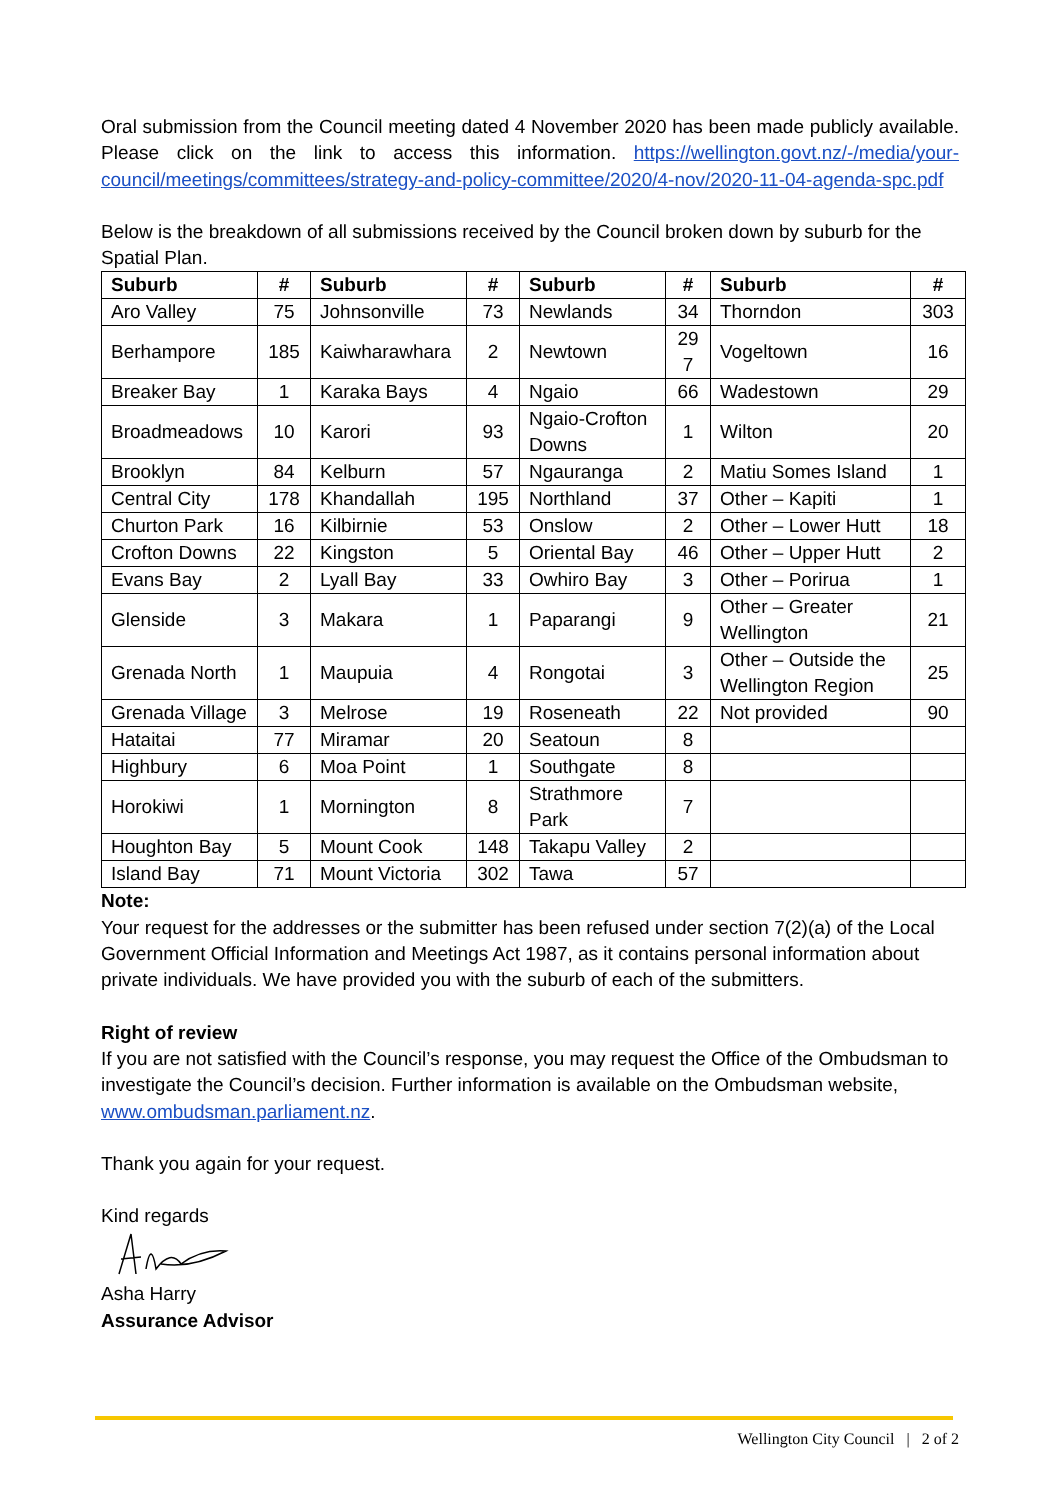Oral submission from the Council meeting dated 4 November 2020 has been made publicly available. Please click on the link to access this information. https://wellington.govt.nz/-/media/your-council/meetings/committees/strategy-and-policy-committee/2020/4-nov/2020-11-04-agenda-spc.pdf
Below is the breakdown of all submissions received by the Council broken down by suburb for the Spatial Plan.
| Suburb | # | Suburb | # | Suburb | # | Suburb | # |
| --- | --- | --- | --- | --- | --- | --- | --- |
| Aro Valley | 75 | Johnsonville | 73 | Newlands | 34 | Thorndon | 303 |
| Berhampore | 185 | Kaiwharawhara | 2 | Newtown | 29 7 | Vogeltown | 16 |
| Breaker Bay | 1 | Karaka Bays | 4 | Ngaio | 66 | Wadestown | 29 |
| Broadmeadows | 10 | Karori | 93 | Ngaio-Crofton Downs | 1 | Wilton | 20 |
| Brooklyn | 84 | Kelburn | 57 | Ngauranga | 2 | Matiu Somes Island | 1 |
| Central City | 178 | Khandallah | 195 | Northland | 37 | Other – Kapiti | 1 |
| Churton Park | 16 | Kilbirnie | 53 | Onslow | 2 | Other – Lower Hutt | 18 |
| Crofton Downs | 22 | Kingston | 5 | Oriental Bay | 46 | Other – Upper Hutt | 2 |
| Evans Bay | 2 | Lyall Bay | 33 | Owhiro Bay | 3 | Other – Porirua | 1 |
| Glenside | 3 | Makara | 1 | Paparangi | 9 | Other – Greater Wellington | 21 |
| Grenada North | 1 | Maupuia | 4 | Rongotai | 3 | Other – Outside the Wellington Region | 25 |
| Grenada Village | 3 | Melrose | 19 | Roseneath | 22 | Not provided | 90 |
| Hataitai | 77 | Miramar | 20 | Seatoun | 8 | | |
| Highbury | 6 | Moa Point | 1 | Southgate | 8 | | |
| Horokiwi | 1 | Mornington | 8 | Strathmore Park | 7 | | |
| Houghton Bay | 5 | Mount Cook | 148 | Takapu Valley | 2 | | |
| Island Bay | 71 | Mount Victoria | 302 | Tawa | 57 | | |
Note:
Your request for the addresses or the submitter has been refused under section 7(2)(a) of the Local Government Official Information and Meetings Act 1987, as it contains personal information about private individuals. We have provided you with the suburb of each of the submitters.
Right of review
If you are not satisfied with the Council’s response, you may request the Office of the Ombudsman to investigate the Council’s decision. Further information is available on the Ombudsman website, www.ombudsman.parliament.nz.
Thank you again for your request.
Kind regards
Asha Harry
Assurance Advisor
Wellington City Council | 2 of 2